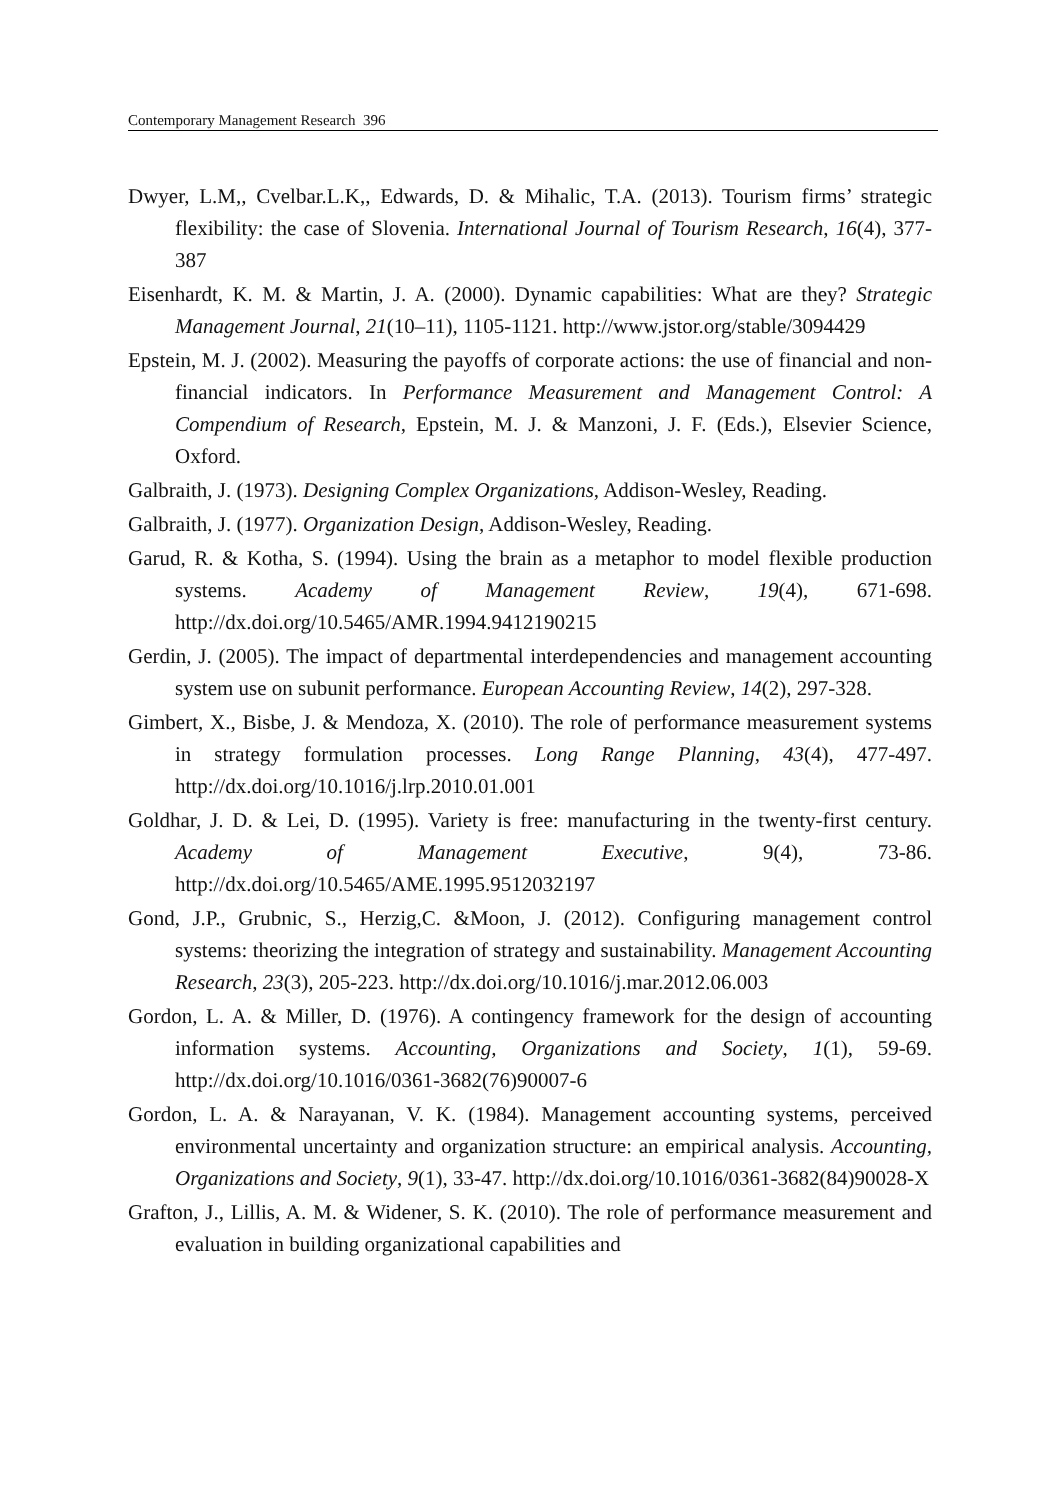Contemporary Management Research 396
Dwyer, L.M,, Cvelbar.L.K,, Edwards, D. & Mihalic, T.A. (2013). Tourism firms’ strategic flexibility: the case of Slovenia. International Journal of Tourism Research, 16(4), 377-387
Eisenhardt, K. M. & Martin, J. A. (2000). Dynamic capabilities: What are they? Strategic Management Journal, 21(10–11), 1105-1121. http://www.jstor.org/stable/3094429
Epstein, M. J. (2002). Measuring the payoffs of corporate actions: the use of financial and non-financial indicators. In Performance Measurement and Management Control: A Compendium of Research, Epstein, M. J. & Manzoni, J. F. (Eds.), Elsevier Science, Oxford.
Galbraith, J. (1973). Designing Complex Organizations, Addison-Wesley, Reading.
Galbraith, J. (1977). Organization Design, Addison-Wesley, Reading.
Garud, R. & Kotha, S. (1994). Using the brain as a metaphor to model flexible production systems. Academy of Management Review, 19(4), 671-698. http://dx.doi.org/10.5465/AMR.1994.9412190215
Gerdin, J. (2005). The impact of departmental interdependencies and management accounting system use on subunit performance. European Accounting Review, 14(2), 297-328.
Gimbert, X., Bisbe, J. & Mendoza, X. (2010). The role of performance measurement systems in strategy formulation processes. Long Range Planning, 43(4), 477-497. http://dx.doi.org/10.1016/j.lrp.2010.01.001
Goldhar, J. D. & Lei, D. (1995). Variety is free: manufacturing in the twenty-first century. Academy of Management Executive, 9(4), 73-86. http://dx.doi.org/10.5465/AME.1995.9512032197
Gond, J.P., Grubnic, S., Herzig,C. &Moon, J. (2012). Configuring management control systems: theorizing the integration of strategy and sustainability. Management Accounting Research, 23(3), 205-223. http://dx.doi.org/10.1016/j.mar.2012.06.003
Gordon, L. A. & Miller, D. (1976). A contingency framework for the design of accounting information systems. Accounting, Organizations and Society, 1(1), 59-69. http://dx.doi.org/10.1016/0361-3682(76)90007-6
Gordon, L. A. & Narayanan, V. K. (1984). Management accounting systems, perceived environmental uncertainty and organization structure: an empirical analysis. Accounting, Organizations and Society, 9(1), 33-47. http://dx.doi.org/10.1016/0361-3682(84)90028-X
Grafton, J., Lillis, A. M. & Widener, S. K. (2010). The role of performance measurement and evaluation in building organizational capabilities and